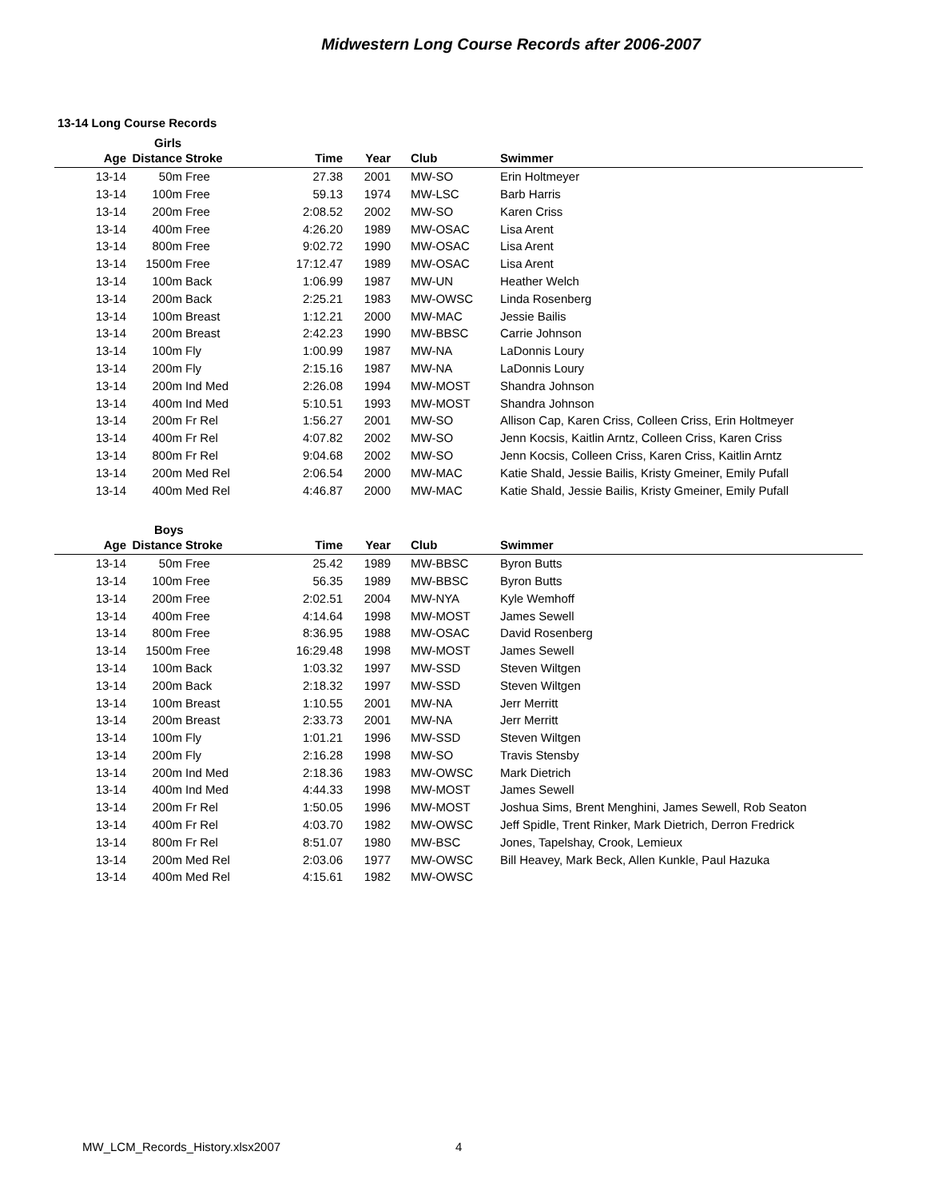Midwestern Long Course Records after 2006-2007
13-14 Long Course Records
Girls
| Age | Distance | Stroke | Time | Year | Club | Swimmer |
| --- | --- | --- | --- | --- | --- | --- |
| 13-14 | 50m | Free | 27.38 | 2001 | MW-SO | Erin Holtmeyer |
| 13-14 | 100m | Free | 59.13 | 1974 | MW-LSC | Barb Harris |
| 13-14 | 200m | Free | 2:08.52 | 2002 | MW-SO | Karen Criss |
| 13-14 | 400m | Free | 4:26.20 | 1989 | MW-OSAC | Lisa Arent |
| 13-14 | 800m | Free | 9:02.72 | 1990 | MW-OSAC | Lisa Arent |
| 13-14 | 1500m | Free | 17:12.47 | 1989 | MW-OSAC | Lisa Arent |
| 13-14 | 100m | Back | 1:06.99 | 1987 | MW-UN | Heather Welch |
| 13-14 | 200m | Back | 2:25.21 | 1983 | MW-OWSC | Linda Rosenberg |
| 13-14 | 100m | Breast | 1:12.21 | 2000 | MW-MAC | Jessie Bailis |
| 13-14 | 200m | Breast | 2:42.23 | 1990 | MW-BBSC | Carrie Johnson |
| 13-14 | 100m | Fly | 1:00.99 | 1987 | MW-NA | LaDonnis Loury |
| 13-14 | 200m | Fly | 2:15.16 | 1987 | MW-NA | LaDonnis Loury |
| 13-14 | 200m | Ind Med | 2:26.08 | 1994 | MW-MOST | Shandra Johnson |
| 13-14 | 400m | Ind Med | 5:10.51 | 1993 | MW-MOST | Shandra Johnson |
| 13-14 | 200m | Fr Rel | 1:56.27 | 2001 | MW-SO | Allison Cap, Karen Criss, Colleen Criss, Erin Holtmeyer |
| 13-14 | 400m | Fr Rel | 4:07.82 | 2002 | MW-SO | Jenn Kocsis, Kaitlin Arntz, Colleen Criss, Karen Criss |
| 13-14 | 800m | Fr Rel | 9:04.68 | 2002 | MW-SO | Jenn Kocsis, Colleen Criss, Karen Criss, Kaitlin Arntz |
| 13-14 | 200m | Med Rel | 2:06.54 | 2000 | MW-MAC | Katie Shald, Jessie Bailis, Kristy Gmeiner, Emily Pufall |
| 13-14 | 400m | Med Rel | 4:46.87 | 2000 | MW-MAC | Katie Shald, Jessie Bailis, Kristy Gmeiner, Emily Pufall |
Boys
| Age | Distance | Stroke | Time | Year | Club | Swimmer |
| --- | --- | --- | --- | --- | --- | --- |
| 13-14 | 50m | Free | 25.42 | 1989 | MW-BBSC | Byron Butts |
| 13-14 | 100m | Free | 56.35 | 1989 | MW-BBSC | Byron Butts |
| 13-14 | 200m | Free | 2:02.51 | 2004 | MW-NYA | Kyle Wemhoff |
| 13-14 | 400m | Free | 4:14.64 | 1998 | MW-MOST | James Sewell |
| 13-14 | 800m | Free | 8:36.95 | 1988 | MW-OSAC | David Rosenberg |
| 13-14 | 1500m | Free | 16:29.48 | 1998 | MW-MOST | James Sewell |
| 13-14 | 100m | Back | 1:03.32 | 1997 | MW-SSD | Steven Wiltgen |
| 13-14 | 200m | Back | 2:18.32 | 1997 | MW-SSD | Steven Wiltgen |
| 13-14 | 100m | Breast | 1:10.55 | 2001 | MW-NA | Jerr Merritt |
| 13-14 | 200m | Breast | 2:33.73 | 2001 | MW-NA | Jerr Merritt |
| 13-14 | 100m | Fly | 1:01.21 | 1996 | MW-SSD | Steven Wiltgen |
| 13-14 | 200m | Fly | 2:16.28 | 1998 | MW-SO | Travis Stensby |
| 13-14 | 200m | Ind Med | 2:18.36 | 1983 | MW-OWSC | Mark Dietrich |
| 13-14 | 400m | Ind Med | 4:44.33 | 1998 | MW-MOST | James Sewell |
| 13-14 | 200m | Fr Rel | 1:50.05 | 1996 | MW-MOST | Joshua Sims, Brent Menghini, James Sewell, Rob Seaton |
| 13-14 | 400m | Fr Rel | 4:03.70 | 1982 | MW-OWSC | Jeff Spidle, Trent Rinker, Mark Dietrich, Derron Fredrick |
| 13-14 | 800m | Fr Rel | 8:51.07 | 1980 | MW-BSC | Jones, Tapelshay, Crook, Lemieux |
| 13-14 | 200m | Med Rel | 2:03.06 | 1977 | MW-OWSC | Bill Heavey, Mark Beck, Allen Kunkle, Paul Hazuka |
| 13-14 | 400m | Med Rel | 4:15.61 | 1982 | MW-OWSC | |
MW_LCM_Records_History.xlsx2007
4